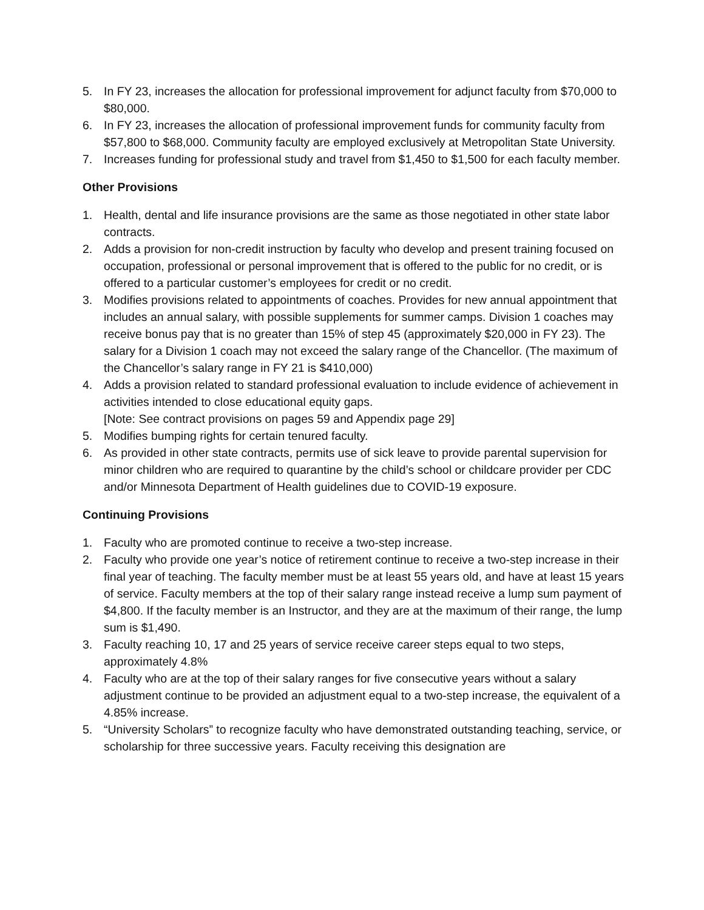5. In FY 23, increases the allocation for professional improvement for adjunct faculty from $70,000 to $80,000.
6. In FY 23, increases the allocation of professional improvement funds for community faculty from $57,800 to $68,000. Community faculty are employed exclusively at Metropolitan State University.
7. Increases funding for professional study and travel from $1,450 to $1,500 for each faculty member.
Other Provisions
1. Health, dental and life insurance provisions are the same as those negotiated in other state labor contracts.
2. Adds a provision for non-credit instruction by faculty who develop and present training focused on occupation, professional or personal improvement that is offered to the public for no credit, or is offered to a particular customer’s employees for credit or no credit.
3. Modifies provisions related to appointments of coaches. Provides for new annual appointment that includes an annual salary, with possible supplements for summer camps. Division 1 coaches may receive bonus pay that is no greater than 15% of step 45 (approximately $20,000 in FY 23). The salary for a Division 1 coach may not exceed the salary range of the Chancellor. (The maximum of the Chancellor’s salary range in FY 21 is $410,000)
4. Adds a provision related to standard professional evaluation to include evidence of achievement in activities intended to close educational equity gaps.
[Note: See contract provisions on pages 59 and Appendix page 29]
5. Modifies bumping rights for certain tenured faculty.
6. As provided in other state contracts, permits use of sick leave to provide parental supervision for minor children who are required to quarantine by the child’s school or childcare provider per CDC and/or Minnesota Department of Health guidelines due to COVID-19 exposure.
Continuing Provisions
1. Faculty who are promoted continue to receive a two-step increase.
2. Faculty who provide one year’s notice of retirement continue to receive a two-step increase in their final year of teaching. The faculty member must be at least 55 years old, and have at least 15 years of service. Faculty members at the top of their salary range instead receive a lump sum payment of $4,800. If the faculty member is an Instructor, and they are at the maximum of their range, the lump sum is $1,490.
3. Faculty reaching 10, 17 and 25 years of service receive career steps equal to two steps, approximately 4.8%
4. Faculty who are at the top of their salary ranges for five consecutive years without a salary adjustment continue to be provided an adjustment equal to a two-step increase, the equivalent of a 4.85% increase.
5. “University Scholars” to recognize faculty who have demonstrated outstanding teaching, service, or scholarship for three successive years. Faculty receiving this designation are